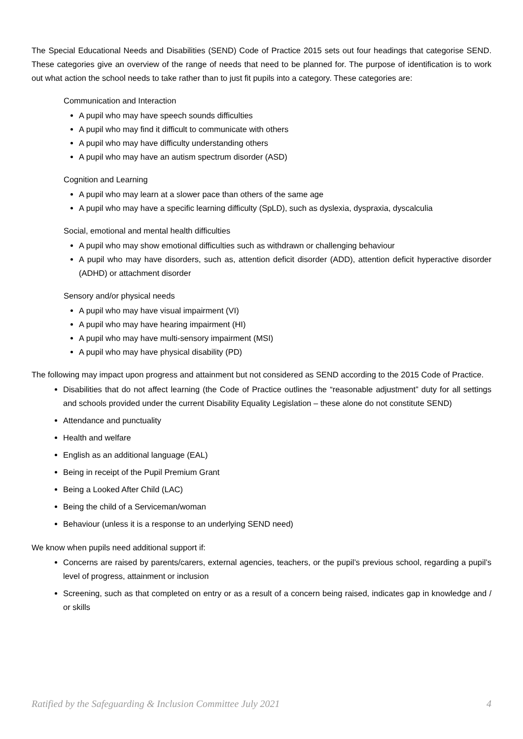The Special Educational Needs and Disabilities (SEND) Code of Practice 2015 sets out four headings that categorise SEND. These categories give an overview of the range of needs that need to be planned for. The purpose of identification is to work out what action the school needs to take rather than to just fit pupils into a category. These categories are:
Communication and Interaction
A pupil who may have speech sounds difficulties
A pupil who may find it difficult to communicate with others
A pupil who may have difficulty understanding others
A pupil who may have an autism spectrum disorder (ASD)
Cognition and Learning
A pupil who may learn at a slower pace than others of the same age
A pupil who may have a specific learning difficulty (SpLD), such as dyslexia, dyspraxia, dyscalculia
Social, emotional and mental health difficulties
A pupil who may show emotional difficulties such as withdrawn or challenging behaviour
A pupil who may have disorders, such as, attention deficit disorder (ADD), attention deficit hyperactive disorder (ADHD) or attachment disorder
Sensory and/or physical needs
A pupil who may have visual impairment (VI)
A pupil who may have hearing impairment (HI)
A pupil who may have multi-sensory impairment (MSI)
A pupil who may have physical disability (PD)
The following may impact upon progress and attainment but not considered as SEND according to the 2015 Code of Practice.
Disabilities that do not affect learning (the Code of Practice outlines the “reasonable adjustment” duty for all settings and schools provided under the current Disability Equality Legislation – these alone do not constitute SEND)
Attendance and punctuality
Health and welfare
English as an additional language (EAL)
Being in receipt of the Pupil Premium Grant
Being a Looked After Child (LAC)
Being the child of a Serviceman/woman
Behaviour (unless it is a response to an underlying SEND need)
We know when pupils need additional support if:
Concerns are raised by parents/carers, external agencies, teachers, or the pupil’s previous school, regarding a pupil’s level of progress, attainment or inclusion
Screening, such as that completed on entry or as a result of a concern being raised, indicates gap in knowledge and / or skills
Ratified by the Safeguarding & Inclusion Committee July 2021 4